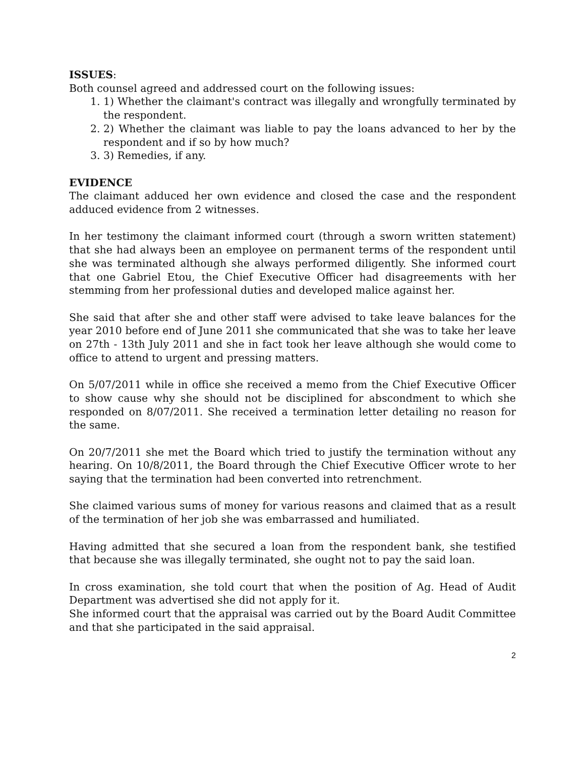ISSUES:
Both counsel agreed and addressed court on the following issues:
1. 1) Whether the claimant's contract was illegally and wrongfully terminated by the respondent.
2. 2) Whether the claimant was liable to pay the loans advanced to her by the respondent and if so by how much?
3. 3) Remedies, if any.
EVIDENCE
The claimant adduced her own evidence and closed the case and the respondent adduced evidence from 2 witnesses.
In her testimony the claimant informed court (through a sworn written statement) that she had always been an employee on permanent terms of the respondent until she was terminated although she always performed diligently. She informed court that one Gabriel Etou, the Chief Executive Officer had disagreements with her stemming from her professional duties and developed malice against her.
She said that after she and other staff were advised to take leave balances for the year 2010 before end of June 2011 she communicated that she was to take her leave on 27th - 13th July 2011 and she in fact took her leave although she would come to office to attend to urgent and pressing matters.
On 5/07/2011 while in office she received a memo from the Chief Executive Officer to show cause why she should not be disciplined for abscondment to which she responded on 8/07/2011. She received a termination letter detailing no reason for the same.
On 20/7/2011 she met the Board which tried to justify the termination without any hearing. On 10/8/2011, the Board through the Chief Executive Officer wrote to her saying that the termination had been converted into retrenchment.
She claimed various sums of money for various reasons and claimed that as a result of the termination of her job she was embarrassed and humiliated.
Having admitted that she secured a loan from the respondent bank, she testified that because she was illegally terminated, she ought not to pay the said loan.
In cross examination, she told court that when the position of Ag. Head of Audit Department was advertised she did not apply for it.
She informed court that the appraisal was carried out by the Board Audit Committee and that she participated in the said appraisal.
2